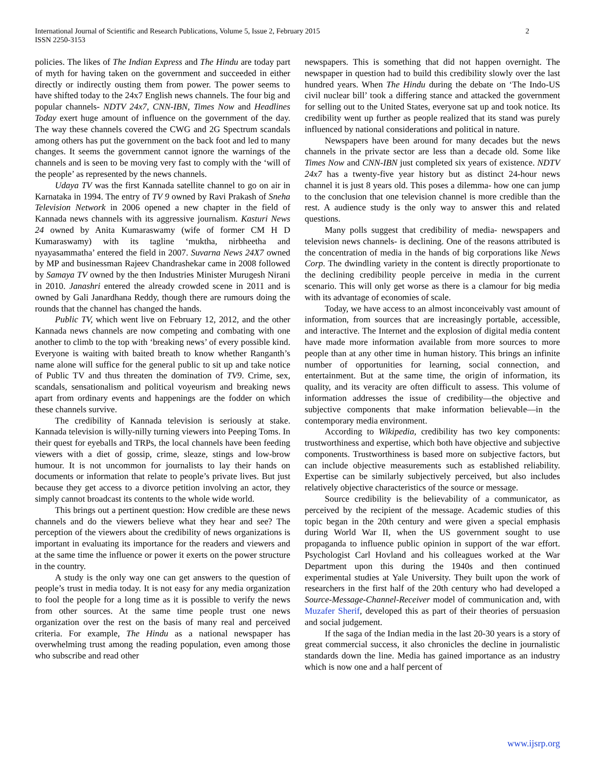International Journal of Scientific and Research Publications, Volume 5, Issue 2, February 2015
ISSN 2250-3153
2
policies. The likes of The Indian Express and The Hindu are today part of myth for having taken on the government and succeeded in either directly or indirectly ousting them from power. The power seems to have shifted today to the 24x7 English news channels. The four big and popular channels- NDTV 24x7, CNN-IBN, Times Now and Headlines Today exert huge amount of influence on the government of the day. The way these channels covered the CWG and 2G Spectrum scandals among others has put the government on the back foot and led to many changes. It seems the government cannot ignore the warnings of the channels and is seen to be moving very fast to comply with the ‘will of the people’ as represented by the news channels.
Udaya TV was the first Kannada satellite channel to go on air in Karnataka in 1994. The entry of TV 9 owned by Ravi Prakash of Sneha Television Network in 2006 opened a new chapter in the field of Kannada news channels with its aggressive journalism. Kasturi News 24 owned by Anita Kumaraswamy (wife of former CM H D Kumaraswamy) with its tagline ‘muktha, nirbheetha and nyayasammatha’ entered the field in 2007. Suvarna News 24X7 owned by MP and businessman Rajeev Chandrashekar came in 2008 followed by Samaya TV owned by the then Industries Minister Murugesh Nirani in 2010. Janashri entered the already crowded scene in 2011 and is owned by Gali Janardhana Reddy, though there are rumours doing the rounds that the channel has changed the hands.
Public TV, which went live on February 12, 2012, and the other Kannada news channels are now competing and combating with one another to climb to the top with ‘breaking news’ of every possible kind. Everyone is waiting with baited breath to know whether Ranganth’s name alone will suffice for the general public to sit up and take notice of Public TV and thus threaten the domination of TV9. Crime, sex, scandals, sensationalism and political voyeurism and breaking news apart from ordinary events and happenings are the fodder on which these channels survive.
The credibility of Kannada television is seriously at stake. Kannada television is willy-nilly turning viewers into Peeping Toms. In their quest for eyeballs and TRPs, the local channels have been feeding viewers with a diet of gossip, crime, sleaze, stings and low-brow humour. It is not uncommon for journalists to lay their hands on documents or information that relate to people’s private lives. But just because they get access to a divorce petition involving an actor, they simply cannot broadcast its contents to the whole wide world.
This brings out a pertinent question: How credible are these news channels and do the viewers believe what they hear and see? The perception of the viewers about the credibility of news organizations is important in evaluating its importance for the readers and viewers and at the same time the influence or power it exerts on the power structure in the country.
A study is the only way one can get answers to the question of people’s trust in media today. It is not easy for any media organization to fool the people for a long time as it is possible to verify the news from other sources. At the same time people trust one news organization over the rest on the basis of many real and perceived criteria. For example, The Hindu as a national newspaper has overwhelming trust among the reading population, even among those who subscribe and read other
newspapers. This is something that did not happen overnight. The newspaper in question had to build this credibility slowly over the last hundred years. When The Hindu during the debate on ‘The Indo-US civil nuclear bill’ took a differing stance and attacked the government for selling out to the United States, everyone sat up and took notice. Its credibility went up further as people realized that its stand was purely influenced by national considerations and political in nature.
Newspapers have been around for many decades but the news channels in the private sector are less than a decade old. Some like Times Now and CNN-IBN just completed six years of existence. NDTV 24x7 has a twenty-five year history but as distinct 24-hour news channel it is just 8 years old. This poses a dilemma- how one can jump to the conclusion that one television channel is more credible than the rest. A audience study is the only way to answer this and related questions.
Many polls suggest that credibility of media- newspapers and television news channels- is declining. One of the reasons attributed is the concentration of media in the hands of big corporations like News Corp. The dwindling variety in the content is directly proportionate to the declining credibility people perceive in media in the current scenario. This will only get worse as there is a clamour for big media with its advantage of economies of scale.
Today, we have access to an almost inconceivably vast amount of information, from sources that are increasingly portable, accessible, and interactive. The Internet and the explosion of digital media content have made more information available from more sources to more people than at any other time in human history. This brings an infinite number of opportunities for learning, social connection, and entertainment. But at the same time, the origin of information, its quality, and its veracity are often difficult to assess. This volume of information addresses the issue of credibility—the objective and subjective components that make information believable—in the contemporary media environment.
According to Wikipedia, credibility has two key components: trustworthiness and expertise, which both have objective and subjective components. Trustworthiness is based more on subjective factors, but can include objective measurements such as established reliability. Expertise can be similarly subjectively perceived, but also includes relatively objective characteristics of the source or message.
Source credibility is the believability of a communicator, as perceived by the recipient of the message. Academic studies of this topic began in the 20th century and were given a special emphasis during World War II, when the US government sought to use propaganda to influence public opinion in support of the war effort. Psychologist Carl Hovland and his colleagues worked at the War Department upon this during the 1940s and then continued experimental studies at Yale University. They built upon the work of researchers in the first half of the 20th century who had developed a Source-Message-Channel-Receiver model of communication and, with Muzafer Sherif, developed this as part of their theories of persuasion and social judgement.
If the saga of the Indian media in the last 20-30 years is a story of great commercial success, it also chronicles the decline in journalistic standards down the line. Media has gained importance as an industry which is now one and a half percent of
www.ijsrp.org